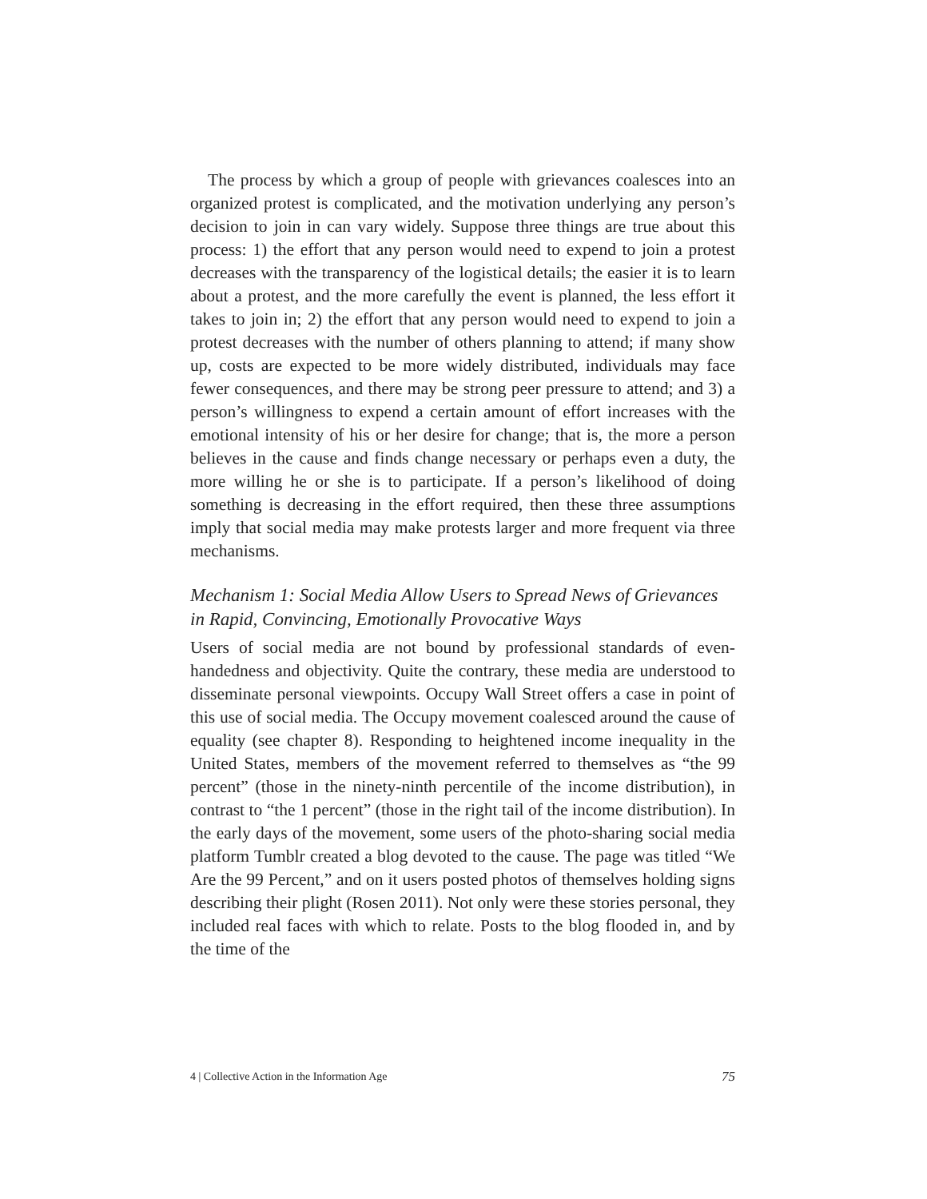The process by which a group of people with grievances coalesces into an organized protest is complicated, and the motivation underlying any person’s decision to join in can vary widely. Suppose three things are true about this process: 1) the effort that any person would need to expend to join a protest decreases with the transparency of the logistical details; the easier it is to learn about a protest, and the more carefully the event is planned, the less effort it takes to join in; 2) the effort that any person would need to expend to join a protest decreases with the number of others planning to attend; if many show up, costs are expected to be more widely distributed, individuals may face fewer consequences, and there may be strong peer pressure to attend; and 3) a person’s willingness to expend a certain amount of effort increases with the emotional intensity of his or her desire for change; that is, the more a person believes in the cause and finds change necessary or perhaps even a duty, the more willing he or she is to participate. If a person’s likelihood of doing something is decreasing in the effort required, then these three assumptions imply that social media may make protests larger and more frequent via three mechanisms.
Mechanism 1: Social Media Allow Users to Spread News of Grievances in Rapid, Convincing, Emotionally Provocative Ways
Users of social media are not bound by professional standards of even-handedness and objectivity. Quite the contrary, these media are understood to disseminate personal viewpoints. Occupy Wall Street offers a case in point of this use of social media. The Occupy movement coalesced around the cause of equality (see chapter 8). Responding to heightened income inequality in the United States, members of the movement referred to themselves as “the 99 percent” (those in the ninety-ninth percentile of the income distribution), in contrast to “the 1 percent” (those in the right tail of the income distribution). In the early days of the movement, some users of the photo-sharing social media platform Tumblr created a blog devoted to the cause. The page was titled “We Are the 99 Percent,” and on it users posted photos of themselves holding signs describing their plight (Rosen 2011). Not only were these stories personal, they included real faces with which to relate. Posts to the blog flooded in, and by the time of the
4 | Collective Action in the Information Age 75